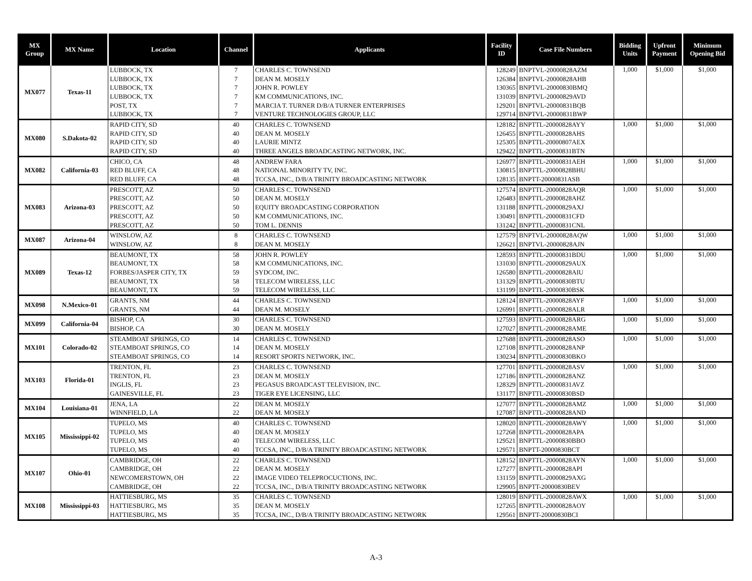| MX Group | MX Name | Location | Channel | Applicants | Facility ID | Case File Numbers | Bidding Units | Upfront Payment | Minimum Opening Bid |
| --- | --- | --- | --- | --- | --- | --- | --- | --- | --- |
| MX077 | Texas-11 | LUBBOCK, TX | 7 | CHARLES C. TOWNSEND | 128249 | BNPTVL-20000828AZM | 1,000 | $1,000 | $1,000 |
| | | LUBBOCK, TX | 7 | DEAN M. MOSELY | 126384 | BNPTVL-20000828AHB | | | |
| | | LUBBOCK, TX | 7 | JOHN R. POWLEY | 130365 | BNPTVL-20000830BMQ | | | |
| | | LUBBOCK, TX | 7 | KM COMMUNICATIONS, INC. | 131039 | BNPTVL-20000829AVD | | | |
| | | POST, TX | 7 | MARCIA T. TURNER D/B/A TURNER ENTERPRISES | 129201 | BNPTVL-20000831BQB | | | |
| | | LUBBOCK, TX | 7 | VENTURE TECHNOLOGIES GROUP, LLC | 129714 | BNPTVL-20000831BWP | | | |
| MX080 | S.Dakota-02 | RAPID CITY, SD | 40 | CHARLES C. TOWNSEND | 128182 | BNPTTL-20000828AYY | 1,000 | $1,000 | $1,000 |
| | | RAPID CITY, SD | 40 | DEAN M. MOSELY | 126455 | BNPTTL-20000828AHS | | | |
| | | RAPID CITY, SD | 40 | LAURIE MINTZ | 125305 | BNPTTL-20000807AEX | | | |
| | | RAPID CITY, SD | 40 | THREE ANGELS BROADCASTING NETWORK, INC. | 129422 | BNPTTL-20000831BTN | | | |
| MX082 | California-03 | CHICO, CA | 48 | ANDREW FARA | 126977 | BNPTTL-20000831AEH | 1,000 | $1,000 | $1,000 |
| | | RED BLUFF, CA | 48 | NATIONAL MINORITY TV, INC. | 130815 | BNPTTL-20000828BHU | | | |
| | | RED BLUFF, CA | 48 | TCCSA, INC., D/B/A TRINITY BROADCASTING NETWORK | 128135 | BNPTT-20000831ASB | | | |
| MX083 | Arizona-03 | PRESCOTT, AZ | 50 | CHARLES C. TOWNSEND | 127574 | BNPTTL-20000828AQR | 1,000 | $1,000 | $1,000 |
| | | PRESCOTT, AZ | 50 | DEAN M. MOSELY | 126483 | BNPTTL-20000828AHZ | | | |
| | | PRESCOTT, AZ | 50 | EQUITY BROADCASTING CORPORATION | 131188 | BNPTTL-20000829AXJ | | | |
| | | PRESCOTT, AZ | 50 | KM COMMUNICATIONS, INC. | 130491 | BNPTTL-20000831CFD | | | |
| | | PRESCOTT, AZ | 50 | TOM L. DENNIS | 131242 | BNPTTL-20000831CNL | | | |
| MX087 | Arizona-04 | WINSLOW, AZ | 8 | CHARLES C. TOWNSEND | 127579 | BNPTVL-20000828AQW | 1,000 | $1,000 | $1,000 |
| | | WINSLOW, AZ | 8 | DEAN M. MOSELY | 126621 | BNPTVL-20000828AJN | | | |
| MX089 | Texas-12 | BEAUMONT, TX | 58 | JOHN R. POWLEY | 128593 | BNPTTL-20000831BDU | 1,000 | $1,000 | $1,000 |
| | | BEAUMONT, TX | 58 | KM COMMUNICATIONS, INC. | 131030 | BNPTTL-20000829AUX | | | |
| | | FORBES/JASPER CITY, TX | 59 | SYDCOM, INC. | 126580 | BNPTTL-20000828AIU | | | |
| | | BEAUMONT, TX | 58 | TELECOM WIRELESS, LLC | 131329 | BNPTTL-20000830BTU | | | |
| | | BEAUMONT, TX | 59 | TELECOM WIRELESS, LLC | 131199 | BNPTTL-20000830BSK | | | |
| MX098 | N.Mexico-01 | GRANTS, NM | 44 | CHARLES C. TOWNSEND | 128124 | BNPTTL-20000828AYF | 1,000 | $1,000 | $1,000 |
| | | GRANTS, NM | 44 | DEAN M. MOSELY | 126991 | BNPTTL-20000828ALR | | | |
| MX099 | California-04 | BISHOP, CA | 30 | CHARLES C. TOWNSEND | 127593 | BNPTTL-20000828ARG | 1,000 | $1,000 | $1,000 |
| | | BISHOP, CA | 30 | DEAN M. MOSELY | 127027 | BNPTTL-20000828AME | | | |
| MX101 | Colorado-02 | STEAMBOAT SPRINGS, CO | 14 | CHARLES C. TOWNSEND | 127688 | BNPTTL-20000828ASO | 1,000 | $1,000 | $1,000 |
| | | STEAMBOAT SPRINGS, CO | 14 | DEAN M. MOSELY | 127108 | BNPTTL-20000828ANP | | | |
| | | STEAMBOAT SPRINGS, CO | 14 | RESORT SPORTS NETWORK, INC. | 130234 | BNPTTL-20000830BKO | | | |
| MX103 | Florida-01 | TRENTON, FL | 23 | CHARLES C. TOWNSEND | 127701 | BNPTTL-20000828ASV | 1,000 | $1,000 | $1,000 |
| | | TRENTON, FL | 23 | DEAN M. MOSELY | 127186 | BNPTTL-20000828ANZ | | | |
| | | INGLIS, FL | 23 | PEGASUS BROADCAST TELEVISION, INC. | 128329 | BNPTTL-20000831AVZ | | | |
| | | GAINESVILLE, FL | 23 | TIGER EYE LICENSING, LLC | 131177 | BNPTTL-20000830BSD | | | |
| MX104 | Louisiana-01 | JENA, LA | 22 | DEAN M. MOSELY | 127077 | BNPTTL-20000828AMZ | 1,000 | $1,000 | $1,000 |
| | | WINNFIELD, LA | 22 | DEAN M. MOSELY | 127087 | BNPTTL-20000828AND | | | |
| MX105 | Mississippi-02 | TUPELO, MS | 40 | CHARLES C. TOWNSEND | 128020 | BNPTTL-20000828AWY | 1,000 | $1,000 | $1,000 |
| | | TUPELO, MS | 40 | DEAN M. MOSELY | 127268 | BNPTTL-20000828APA | | | |
| | | TUPELO, MS | 40 | TELECOM WIRELESS, LLC | 129521 | BNPTTL-20000830BBO | | | |
| | | TUPELO, MS | 40 | TCCSA, INC., D/B/A TRINITY BROADCASTING NETWORK | 129571 | BNPTT-20000830BCT | | | |
| MX107 | Ohio-01 | CAMBRIDGE, OH | 22 | CHARLES C. TOWNSEND | 128152 | BNPTTL-20000828AYN | 1,000 | $1,000 | $1,000 |
| | | CAMBRIDGE, OH | 22 | DEAN M. MOSELY | 127277 | BNPTTL-20000828API | | | |
| | | NEWCOMERSTOWN, OH | 22 | IMAGE VIDEO TELEPROCUCTIONS, INC. | 131159 | BNPTTL-20000829AXG | | | |
| | | CAMBRIDGE, OH | 22 | TCCSA, INC., D/B/A TRINITY BROADCASTING NETWORK | 129905 | BNPTT-20000830BEV | | | |
| MX108 | Mississippi-03 | HATTIESBURG, MS | 35 | CHARLES C. TOWNSEND | 128019 | BNPTTL-20000828AWX | 1,000 | $1,000 | $1,000 |
| | | HATTIESBURG, MS | 35 | DEAN M. MOSELY | 127265 | BNPTTL-20000828AOY | | | |
| | | HATTIESBURG, MS | 35 | TCCSA, INC., D/B/A TRINITY BROADCASTING NETWORK | 129561 | BNPTT-20000830BCI | | | |
A-3